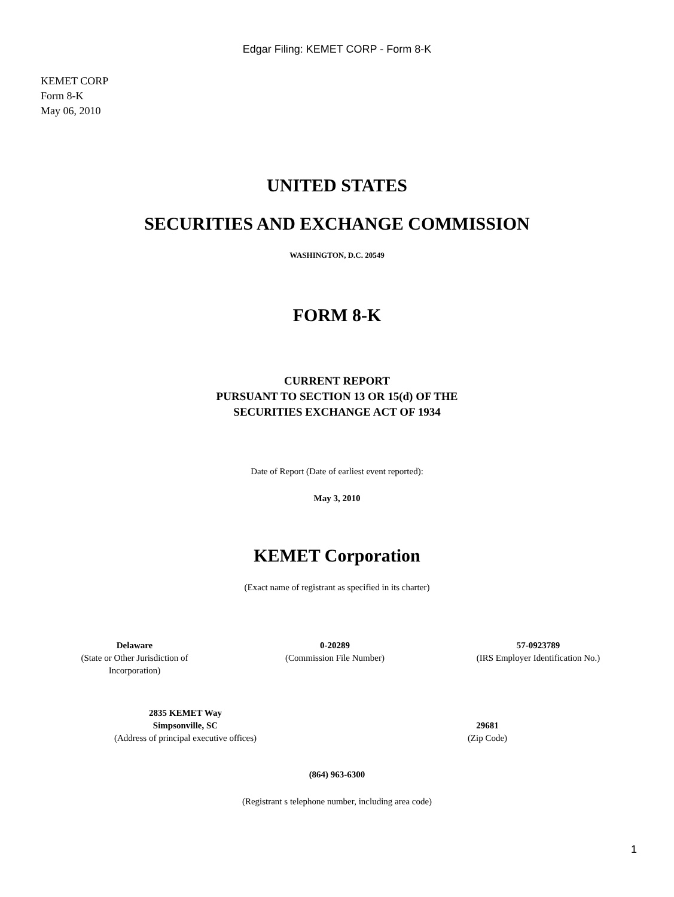Edgar Filing: KEMET CORP - Form 8-K
KEMET CORP
Form 8-K
May 06, 2010
UNITED STATES
SECURITIES AND EXCHANGE COMMISSION
WASHINGTON, D.C. 20549
FORM 8-K
CURRENT REPORT
PURSUANT TO SECTION 13 OR 15(d) OF THE
SECURITIES EXCHANGE ACT OF 1934
Date of Report (Date of earliest event reported):
May 3, 2010
KEMET Corporation
(Exact name of registrant as specified in its charter)
Delaware
(State or Other Jurisdiction of Incorporation)
0-20289
(Commission File Number)
57-0923789
(IRS Employer Identification No.)
2835 KEMET Way
Simpsonville, SC
(Address of principal executive offices)
29681
(Zip Code)
(864) 963-6300
(Registrant s telephone number, including area code)
1